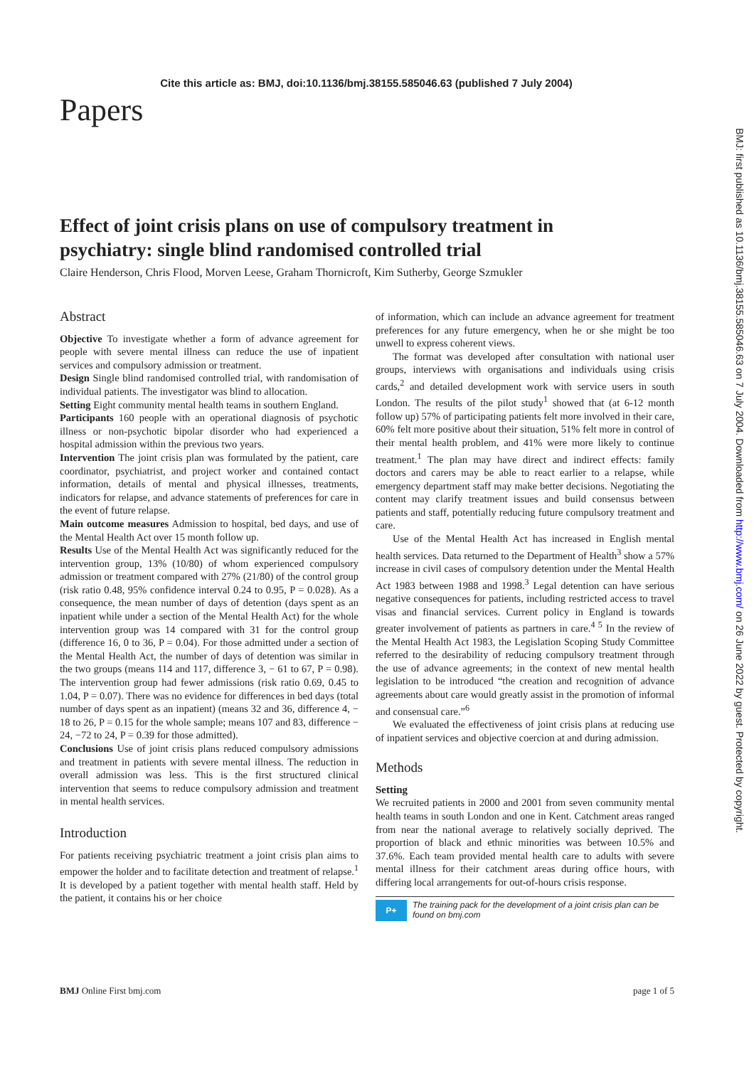Cite this article as: BMJ, doi:10.1136/bmj.38155.585046.63 (published 7 July 2004)
Papers
Effect of joint crisis plans on use of compulsory treatment in psychiatry: single blind randomised controlled trial
Claire Henderson, Chris Flood, Morven Leese, Graham Thornicroft, Kim Sutherby, George Szmukler
Abstract
Objective To investigate whether a form of advance agreement for people with severe mental illness can reduce the use of inpatient services and compulsory admission or treatment.
Design Single blind randomised controlled trial, with randomisation of individual patients. The investigator was blind to allocation.
Setting Eight community mental health teams in southern England.
Participants 160 people with an operational diagnosis of psychotic illness or non-psychotic bipolar disorder who had experienced a hospital admission within the previous two years.
Intervention The joint crisis plan was formulated by the patient, care coordinator, psychiatrist, and project worker and contained contact information, details of mental and physical illnesses, treatments, indicators for relapse, and advance statements of preferences for care in the event of future relapse.
Main outcome measures Admission to hospital, bed days, and use of the Mental Health Act over 15 month follow up.
Results Use of the Mental Health Act was significantly reduced for the intervention group, 13% (10/80) of whom experienced compulsory admission or treatment compared with 27% (21/80) of the control group (risk ratio 0.48, 95% confidence interval 0.24 to 0.95, P = 0.028). As a consequence, the mean number of days of detention (days spent as an inpatient while under a section of the Mental Health Act) for the whole intervention group was 14 compared with 31 for the control group (difference 16, 0 to 36, P = 0.04). For those admitted under a section of the Mental Health Act, the number of days of detention was similar in the two groups (means 114 and 117, difference 3, − 61 to 67, P = 0.98). The intervention group had fewer admissions (risk ratio 0.69, 0.45 to 1.04, P = 0.07). There was no evidence for differences in bed days (total number of days spent as an inpatient) (means 32 and 36, difference 4, − 18 to 26, P = 0.15 for the whole sample; means 107 and 83, difference − 24, −72 to 24, P = 0.39 for those admitted).
Conclusions Use of joint crisis plans reduced compulsory admissions and treatment in patients with severe mental illness. The reduction in overall admission was less. This is the first structured clinical intervention that seems to reduce compulsory admission and treatment in mental health services.
Introduction
For patients receiving psychiatric treatment a joint crisis plan aims to empower the holder and to facilitate detection and treatment of relapse.<sup>1</sup> It is developed by a patient together with mental health staff. Held by the patient, it contains his or her choice
of information, which can include an advance agreement for treatment preferences for any future emergency, when he or she might be too unwell to express coherent views.
The format was developed after consultation with national user groups, interviews with organisations and individuals using crisis cards,<sup>2</sup> and detailed development work with service users in south London. The results of the pilot study<sup>1</sup> showed that (at 6-12 month follow up) 57% of participating patients felt more involved in their care, 60% felt more positive about their situation, 51% felt more in control of their mental health problem, and 41% were more likely to continue treatment.<sup>1</sup> The plan may have direct and indirect effects: family doctors and carers may be able to react earlier to a relapse, while emergency department staff may make better decisions. Negotiating the content may clarify treatment issues and build consensus between patients and staff, potentially reducing future compulsory treatment and care.
Use of the Mental Health Act has increased in English mental health services. Data returned to the Department of Health<sup>3</sup> show a 57% increase in civil cases of compulsory detention under the Mental Health Act 1983 between 1988 and 1998.<sup>3</sup> Legal detention can have serious negative consequences for patients, including restricted access to travel visas and financial services. Current policy in England is towards greater involvement of patients as partners in care.<sup>4 5</sup> In the review of the Mental Health Act 1983, the Legislation Scoping Study Committee referred to the desirability of reducing compulsory treatment through the use of advance agreements; in the context of new mental health legislation to be introduced “the creation and recognition of advance agreements about care would greatly assist in the promotion of informal and consensual care.”<sup>6</sup>
We evaluated the effectiveness of joint crisis plans at reducing use of inpatient services and objective coercion at and during admission.
Methods
Setting
We recruited patients in 2000 and 2001 from seven community mental health teams in south London and one in Kent. Catchment areas ranged from near the national average to relatively socially deprived. The proportion of black and ethnic minorities was between 10.5% and 37.6%. Each team provided mental health care to adults with severe mental illness for their catchment areas during office hours, with differing local arrangements for out-of-hours crisis response.
P+
The training pack for the development of a joint crisis plan can be found on bmj.com
BMJ Online First bmj.com page 1 of 5
BMJ: first published as 10.1136/bmj.38155.585046.63 on 7 July 2004. Downloaded from http://www.bmj.com/ on 26 June 2022 by guest. Protected by copyright.